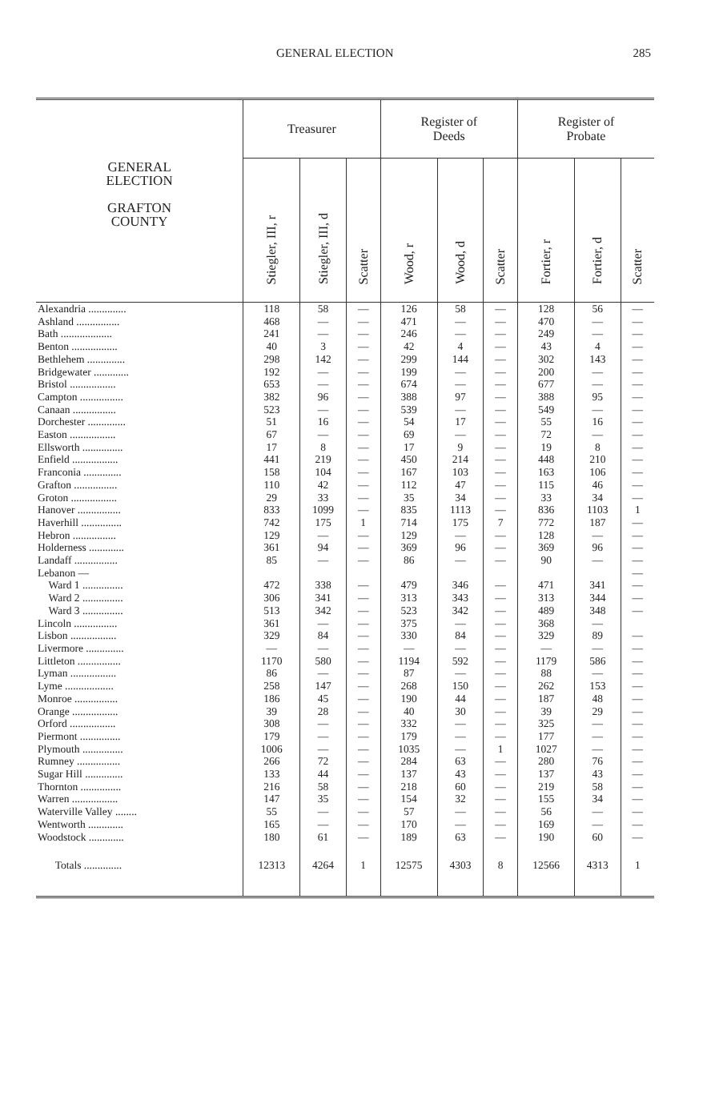GENERAL ELECTION 285
| GENERAL ELECTION GRAFTON COUNTY | Treasurer | | | Register of Deeds | | | Register of Probate | | |
| --- | --- | --- | --- | --- | --- | --- | --- | --- | --- |
| | Stiegler, III, r | Stiegler, III, d | Scatter | Wood, r | Wood, d | Scatter | Fortier, r | Fortier, d | Scatter |
| Alexandria .............. | 118 | 58 | — | 126 | 58 | — | 128 | 56 | — |
| Ashland ................ | 468 | — | — | 471 | — | — | 470 | — | — |
| Bath ................... | 241 | — | — | 246 | — | — | 249 | — | — |
| Benton ................. | 40 | 3 | — | 42 | 4 | — | 43 | 4 | — |
| Bethlehem .............. | 298 | 142 | — | 299 | 144 | — | 302 | 143 | — |
| Bridgewater ............. | 192 | — | — | 199 | — | — | 200 | — | — |
| Bristol ................. | 653 | — | — | 674 | — | — | 677 | — | — |
| Campton ................ | 382 | 96 | — | 388 | 97 | — | 388 | 95 | — |
| Canaan ................ | 523 | — | — | 539 | — | — | 549 | — | — |
| Dorchester .............. | 51 | 16 | — | 54 | 17 | — | 55 | 16 | — |
| Easton ................. | 67 | — | — | 69 | — | — | 72 | — | — |
| Ellsworth ............... | 17 | 8 | — | 17 | 9 | — | 19 | 8 | — |
| Enfield ................. | 441 | 219 | — | 450 | 214 | — | 448 | 210 | — |
| Franconia .............. | 158 | 104 | — | 167 | 103 | — | 163 | 106 | — |
| Grafton ................ | 110 | 42 | — | 112 | 47 | — | 115 | 46 | — |
| Groton ................. | 29 | 33 | — | 35 | 34 | — | 33 | 34 | — |
| Hanover ................ | 833 | 1099 | — | 835 | 1113 | — | 836 | 1103 | 1 |
| Haverhill ............... | 742 | 175 | 1 | 714 | 175 | 7 | 772 | 187 | — |
| Hebron ................ | 129 | — | — | 129 | — | — | 128 | — | — |
| Holderness ............. | 361 | 94 | — | 369 | 96 | — | 369 | 96 | — |
| Landaff ................ | 85 | — | — | 86 | — | — | 90 | — | — |
| Lebanon — | | | | | | | | | — |
| Ward 1 ............... | 472 | 338 | — | 479 | 346 | — | 471 | 341 | — |
| Ward 2 ............... | 306 | 341 | — | 313 | 343 | — | 313 | 344 | — |
| Ward 3 ............... | 513 | 342 | — | 523 | 342 | — | 489 | 348 | — |
| Lincoln ................ | 361 | — | — | 375 | — | — | 368 | — | |
| Lisbon ................. | 329 | 84 | — | 330 | 84 | — | 329 | 89 | — |
| Livermore .............. | — | — | — | — | — | — | — | — | — |
| Littleton ................ | 1170 | 580 | — | 1194 | 592 | — | 1179 | 586 | — |
| Lyman ................. | 86 | — | — | 87 | — | — | 88 | — | — |
| Lyme .................. | 258 | 147 | — | 268 | 150 | — | 262 | 153 | — |
| Monroe ................ | 186 | 45 | — | 190 | 44 | — | 187 | 48 | — |
| Orange ................. | 39 | 28 | — | 40 | 30 | — | 39 | 29 | — |
| Orford ................. | 308 | — | — | 332 | — | — | 325 | — | — |
| Piermont ............... | 179 | — | — | 179 | — | — | 177 | — | — |
| Plymouth ............... | 1006 | — | — | 1035 | — | 1 | 1027 | — | — |
| Rumney ................ | 266 | 72 | — | 284 | 63 | — | 280 | 76 | — |
| Sugar Hill .............. | 133 | 44 | — | 137 | 43 | — | 137 | 43 | — |
| Thornton ............... | 216 | 58 | — | 218 | 60 | — | 219 | 58 | — |
| Warren ................. | 147 | 35 | — | 154 | 32 | — | 155 | 34 | — |
| Waterville Valley ........ | 55 | — | — | 57 | — | — | 56 | — | — |
| Wentworth ............. | 165 | — | — | 170 | — | — | 169 | — | — |
| Woodstock ............. | 180 | 61 | — | 189 | 63 | — | 190 | 60 | — |
| Totals .............. | 12313 | 4264 | 1 | 12575 | 4303 | 8 | 12566 | 4313 | 1 |